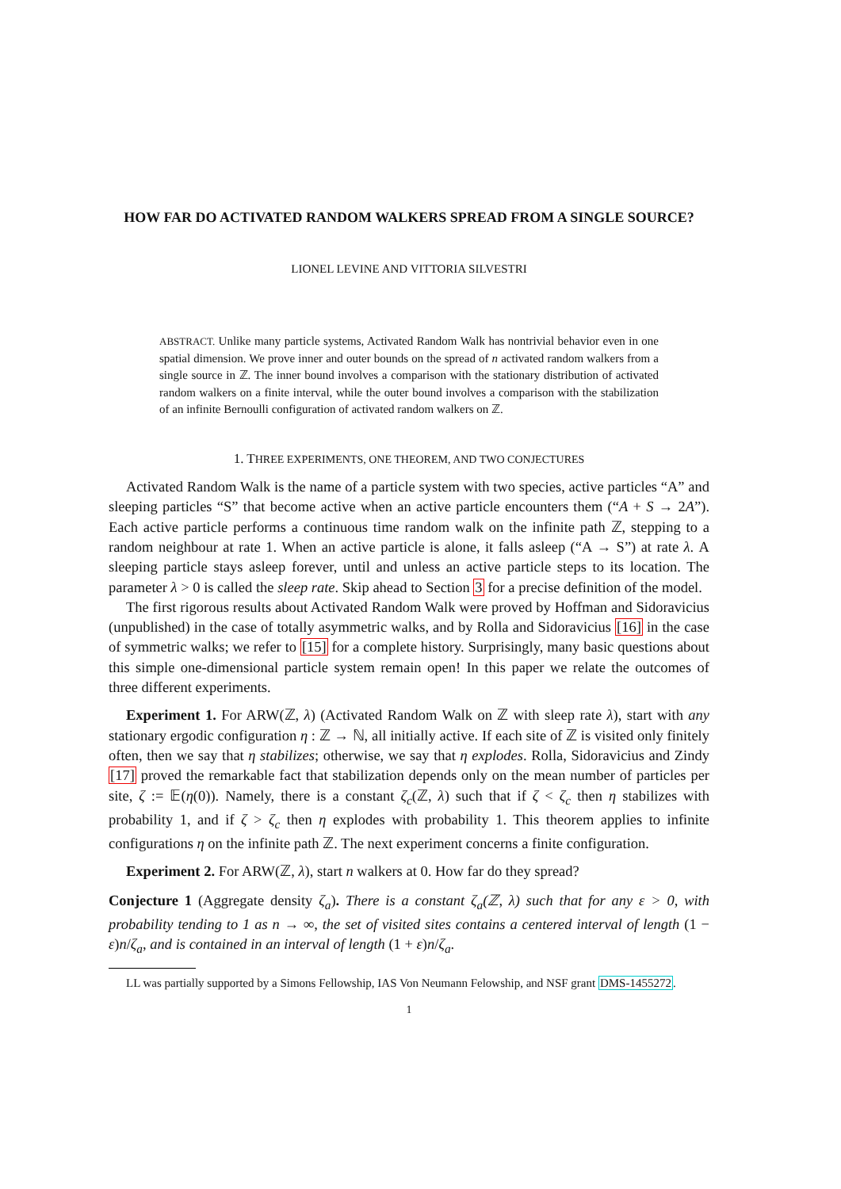HOW FAR DO ACTIVATED RANDOM WALKERS SPREAD FROM A SINGLE SOURCE?
LIONEL LEVINE AND VITTORIA SILVESTRI
ABSTRACT. Unlike many particle systems, Activated Random Walk has nontrivial behavior even in one spatial dimension. We prove inner and outer bounds on the spread of n activated random walkers from a single source in ℤ. The inner bound involves a comparison with the stationary distribution of activated random walkers on a finite interval, while the outer bound involves a comparison with the stabilization of an infinite Bernoulli configuration of activated random walkers on ℤ.
1. THREE EXPERIMENTS, ONE THEOREM, AND TWO CONJECTURES
Activated Random Walk is the name of a particle system with two species, active particles “A” and sleeping particles “S” that become active when an active particle encounters them (“A + S → 2A”). Each active particle performs a continuous time random walk on the infinite path ℤ, stepping to a random neighbour at rate 1. When an active particle is alone, it falls asleep (“A → S”) at rate λ. A sleeping particle stays asleep forever, until and unless an active particle steps to its location. The parameter λ > 0 is called the sleep rate. Skip ahead to Section 3 for a precise definition of the model.
The first rigorous results about Activated Random Walk were proved by Hoffman and Sidoravicius (unpublished) in the case of totally asymmetric walks, and by Rolla and Sidoravicius [16] in the case of symmetric walks; we refer to [15] for a complete history. Surprisingly, many basic questions about this simple one-dimensional particle system remain open! In this paper we relate the outcomes of three different experiments.
Experiment 1. For ARW(ℤ, λ) (Activated Random Walk on ℤ with sleep rate λ), start with any stationary ergodic configuration η : ℤ → ℕ, all initially active. If each site of ℤ is visited only finitely often, then we say that η stabilizes; otherwise, we say that η explodes. Rolla, Sidoravicius and Zindy [17] proved the remarkable fact that stabilization depends only on the mean number of particles per site, ζ := 𝔼(η(0)). Namely, there is a constant ζ<sub>c</sub>(ℤ, λ) such that if ζ < ζ<sub>c</sub> then η stabilizes with probability 1, and if ζ > ζ<sub>c</sub> then η explodes with probability 1. This theorem applies to infinite configurations η on the infinite path ℤ. The next experiment concerns a finite configuration.
Experiment 2. For ARW(ℤ, λ), start n walkers at 0. How far do they spread?
Conjecture 1 (Aggregate density ζ<sub>a</sub>). There is a constant ζ<sub>a</sub>(ℤ, λ) such that for any ε > 0, with probability tending to 1 as n → ∞, the set of visited sites contains a centered interval of length (1 − ε)n/ζ<sub>a</sub>, and is contained in an interval of length (1 + ε)n/ζ<sub>a</sub>.
LL was partially supported by a Simons Fellowship, IAS Von Neumann Felowship, and NSF grant DMS-1455272.
1